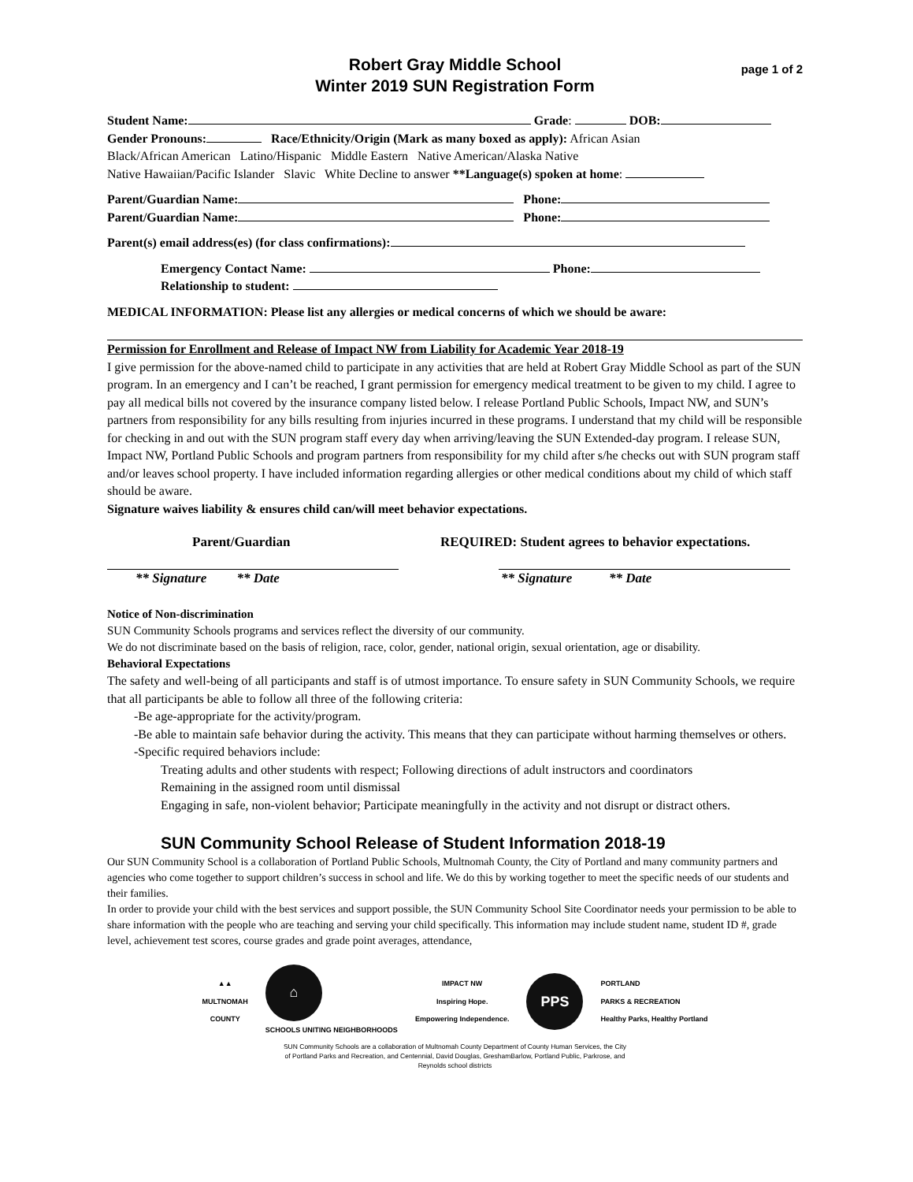Robert Gray Middle School
Winter 2019 SUN Registration Form
page 1 of 2
Student Name: Grade: DOB:
Gender Pronouns: Race/Ethnicity/Origin (Mark as many boxed as apply): African Asian
Black/African American Latino/Hispanic Middle Eastern Native American/Alaska Native
Native Hawaiian/Pacific Islander Slavic White Decline to answer **Language(s) spoken at home:
Parent/Guardian Name: Phone:
Parent/Guardian Name: Phone:
Parent(s) email address(es) (for class confirmations):
Emergency Contact Name: Phone:
Relationship to student:
MEDICAL INFORMATION: Please list any allergies or medical concerns of which we should be aware:
Permission for Enrollment and Release of Impact NW from Liability for Academic Year 2018-19
I give permission for the above-named child to participate in any activities that are held at Robert Gray Middle School as part of the SUN program. In an emergency and I can’t be reached, I grant permission for emergency medical treatment to be given to my child. I agree to pay all medical bills not covered by the insurance company listed below. I release Portland Public Schools, Impact NW, and SUN’s partners from responsibility for any bills resulting from injuries incurred in these programs. I understand that my child will be responsible for checking in and out with the SUN program staff every day when arriving/leaving the SUN Extended-day program. I release SUN, Impact NW, Portland Public Schools and program partners from responsibility for my child after s/he checks out with SUN program staff and/or leaves school property. I have included information regarding allergies or other medical conditions about my child of which staff should be aware.
Signature waives liability & ensures child can/will meet behavior expectations.
Parent/Guardian
** Signature ** Date
REQUIRED: Student agrees to behavior expectations.
** Signature ** Date
Notice of Non-discrimination
SUN Community Schools programs and services reflect the diversity of our community.
We do not discriminate based on the basis of religion, race, color, gender, national origin, sexual orientation, age or disability.
Behavioral Expectations
The safety and well-being of all participants and staff is of utmost importance. To ensure safety in SUN Community Schools, we require that all participants be able to follow all three of the following criteria:
-Be age-appropriate for the activity/program.
-Be able to maintain safe behavior during the activity. This means that they can participate without harming themselves or others.
-Specific required behaviors include:
Treating adults and other students with respect; Following directions of adult instructors and coordinators
Remaining in the assigned room until dismissal
Engaging in safe, non-violent behavior; Participate meaningfully in the activity and not disrupt or distract others.
SUN Community School Release of Student Information 2018-19
Our SUN Community School is a collaboration of Portland Public Schools, Multnomah County, the City of Portland and many community partners and agencies who come together to support children’s success in school and life. We do this by working together to meet the specific needs of our students and their families.
In order to provide your child with the best services and support possible, the SUN Community School Site Coordinator needs your permission to be able to share information with the people who are teaching and serving your child specifically. This information may include student name, student ID #, grade level, achievement test scores, course grades and grade point averages, attendance,
▲▲
MULTNOMAH
COUNTY
⌂
SCHOOLS UNITING NEIGHBORHOODS
IMPACT NW
Inspiring Hope.
Empowering Independence.
PPS
PORTLAND
PARKS & RECREATION
Healthy Parks, Healthy Portland
SUN Community Schools are a collaboration of Multnomah County Department of County Human Services, the City
of Portland Parks and Recreation, and Centennial, David Douglas, GreshamBarlow, Portland Public, Parkrose, and
Reynolds school districts